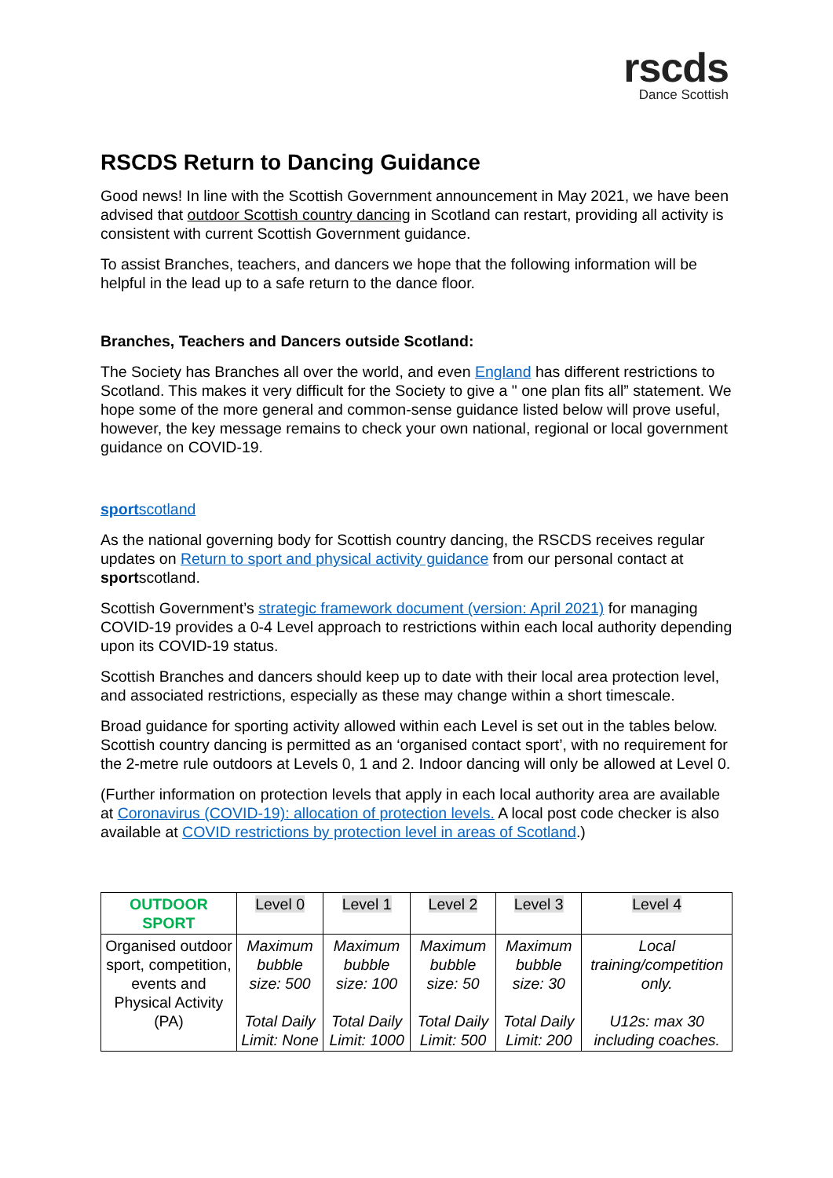rscds
Dance Scottish
RSCDS Return to Dancing Guidance
Good news! In line with the Scottish Government announcement in May 2021, we have been advised that outdoor Scottish country dancing in Scotland can restart, providing all activity is consistent with current Scottish Government guidance.
To assist Branches, teachers, and dancers we hope that the following information will be helpful in the lead up to a safe return to the dance floor.
Branches, Teachers and Dancers outside Scotland:
The Society has Branches all over the world, and even England has different restrictions to Scotland. This makes it very difficult for the Society to give a " one plan fits all” statement. We hope some of the more general and common-sense guidance listed below will prove useful, however, the key message remains to check your own national, regional or local government guidance on COVID-19.
sportscotland
As the national governing body for Scottish country dancing, the RSCDS receives regular updates on Return to sport and physical activity guidance from our personal contact at sportscotland.
Scottish Government’s strategic framework document (version: April 2021) for managing COVID-19 provides a 0-4 Level approach to restrictions within each local authority depending upon its COVID-19 status.
Scottish Branches and dancers should keep up to date with their local area protection level, and associated restrictions, especially as these may change within a short timescale.
Broad guidance for sporting activity allowed within each Level is set out in the tables below. Scottish country dancing is permitted as an ‘organised contact sport’, with no requirement for the 2-metre rule outdoors at Levels 0, 1 and 2. Indoor dancing will only be allowed at Level 0.
(Further information on protection levels that apply in each local authority area are available at Coronavirus (COVID-19): allocation of protection levels. A local post code checker is also available at COVID restrictions by protection level in areas of Scotland.)
| OUTDOOR SPORT | Level 0 | Level 1 | Level 2 | Level 3 | Level 4 |
| Organised outdoor sport, competition, events and Physical Activity (PA) | Maximum bubble size: 500 Total Daily Limit: None | Maximum bubble size: 100 Total Daily Limit: 1000 | Maximum bubble size: 50 Total Daily Limit: 500 | Maximum bubble size: 30 Total Daily Limit: 200 | Local training/competition only. U12s: max 30 including coaches. |